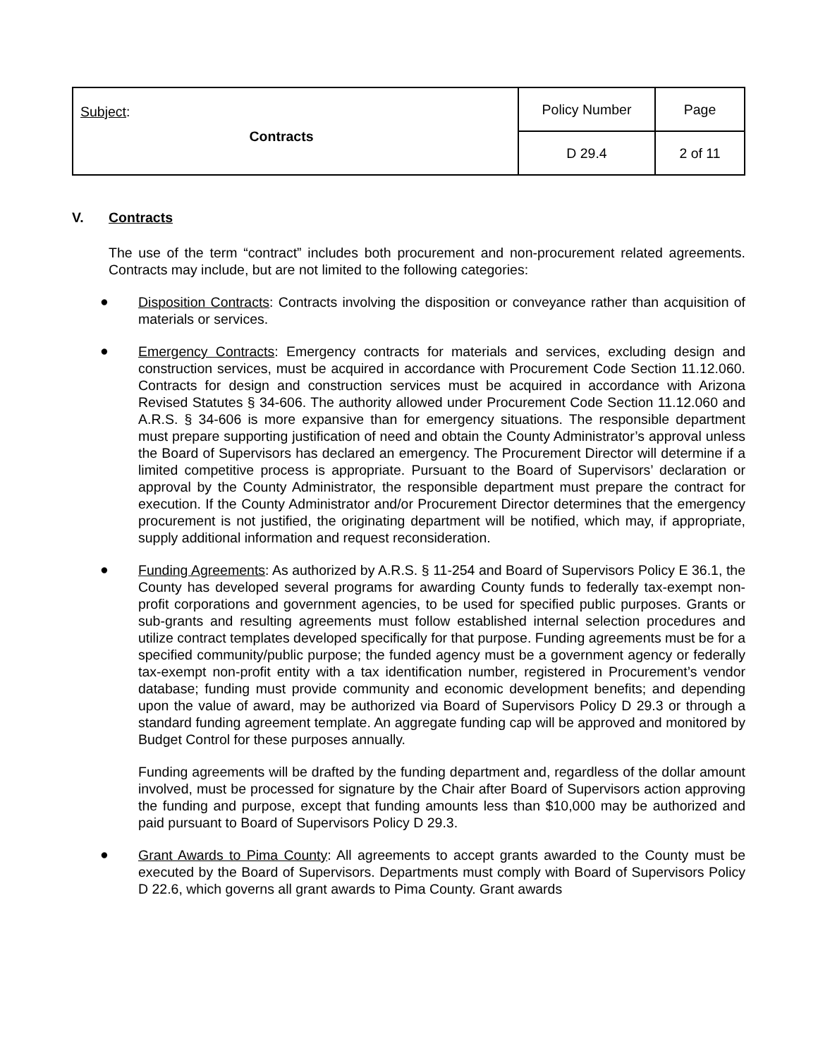| Subject : Contracts | Policy Number | Page |
| | D 29.4 | 2 of 11 |
V. Contracts
The use of the term “contract” includes both procurement and non-procurement related agreements. Contracts may include, but are not limited to the following categories:
●
Disposition Contracts: Contracts involving the disposition or conveyance rather than acquisition of materials or services.
●
Emergency Contracts: Emergency contracts for materials and services, excluding design and construction services, must be acquired in accordance with Procurement Code Section 11.12.060. Contracts for design and construction services must be acquired in accordance with Arizona Revised Statutes § 34-606. The authority allowed under Procurement Code Section 11.12.060 and A.R.S. § 34-606 is more expansive than for emergency situations. The responsible department must prepare supporting justification of need and obtain the County Administrator’s approval unless the Board of Supervisors has declared an emergency. The Procurement Director will determine if a limited competitive process is appropriate. Pursuant to the Board of Supervisors’ declaration or approval by the County Administrator, the responsible department must prepare the contract for execution. If the County Administrator and/or Procurement Director determines that the emergency procurement is not justified, the originating department will be notified, which may, if appropriate, supply additional information and request reconsideration.
●
Funding Agreements: As authorized by A.R.S. § 11-254 and Board of Supervisors Policy E 36.1, the County has developed several programs for awarding County funds to federally tax-exempt non-profit corporations and government agencies, to be used for specified public purposes. Grants or sub-grants and resulting agreements must follow established internal selection procedures and utilize contract templates developed specifically for that purpose. Funding agreements must be for a specified community/public purpose; the funded agency must be a government agency or federally tax-exempt non-profit entity with a tax identification number, registered in Procurement’s vendor database; funding must provide community and economic development benefits; and depending upon the value of award, may be authorized via Board of Supervisors Policy D 29.3 or through a standard funding agreement template. An aggregate funding cap will be approved and monitored by Budget Control for these purposes annually.
Funding agreements will be drafted by the funding department and, regardless of the dollar amount involved, must be processed for signature by the Chair after Board of Supervisors action approving the funding and purpose, except that funding amounts less than $10,000 may be authorized and paid pursuant to Board of Supervisors Policy D 29.3.
●
Grant Awards to Pima County: All agreements to accept grants awarded to the County must be executed by the Board of Supervisors. Departments must comply with Board of Supervisors Policy D 22.6, which governs all grant awards to Pima County. Grant awards